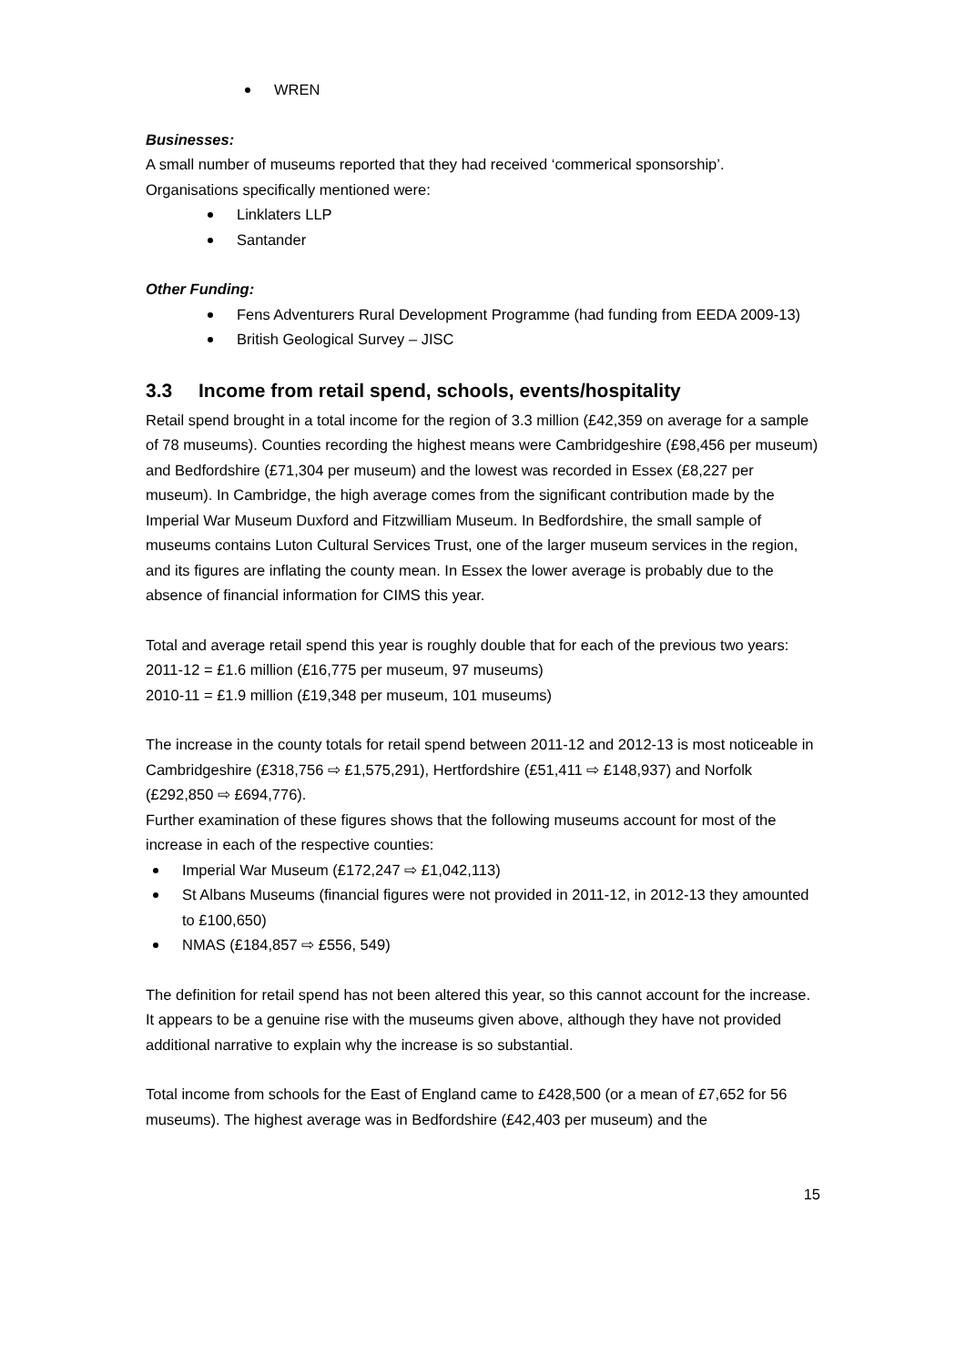WREN
Businesses:
A small number of museums reported that they had received ‘commerical sponsorship’. Organisations specifically mentioned were:
Linklaters LLP
Santander
Other Funding:
Fens Adventurers Rural Development Programme (had funding from EEDA 2009-13)
British Geological Survey – JISC
3.3 Income from retail spend, schools, events/hospitality
Retail spend brought in a total income for the region of 3.3 million (£42,359 on average for a sample of 78 museums). Counties recording the highest means were Cambridgeshire (£98,456 per museum) and Bedfordshire (£71,304 per museum) and the lowest was recorded in Essex (£8,227 per museum). In Cambridge, the high average comes from the significant contribution made by the Imperial War Museum Duxford and Fitzwilliam Museum. In Bedfordshire, the small sample of museums contains Luton Cultural Services Trust, one of the larger museum services in the region, and its figures are inflating the county mean. In Essex the lower average is probably due to the absence of financial information for CIMS this year.
Total and average retail spend this year is roughly double that for each of the previous two years:
2011-12 = £1.6 million (£16,775 per museum, 97 museums)
2010-11 = £1.9 million (£19,348 per museum, 101 museums)
The increase in the county totals for retail spend between 2011-12 and 2012-13 is most noticeable in Cambridgeshire (£318,756 ⇨ £1,575,291), Hertfordshire (£51,411 ⇨ £148,937) and Norfolk (£292,850 ⇨ £694,776).
Further examination of these figures shows that the following museums account for most of the increase in each of the respective counties:
Imperial War Museum (£172,247 ⇨ £1,042,113)
St Albans Museums (financial figures were not provided in 2011-12, in 2012-13 they amounted to £100,650)
NMAS (£184,857 ⇨ £556, 549)
The definition for retail spend has not been altered this year, so this cannot account for the increase. It appears to be a genuine rise with the museums given above, although they have not provided additional narrative to explain why the increase is so substantial.
Total income from schools for the East of England came to £428,500 (or a mean of £7,652 for 56 museums). The highest average was in Bedfordshire (£42,403 per museum) and the
15